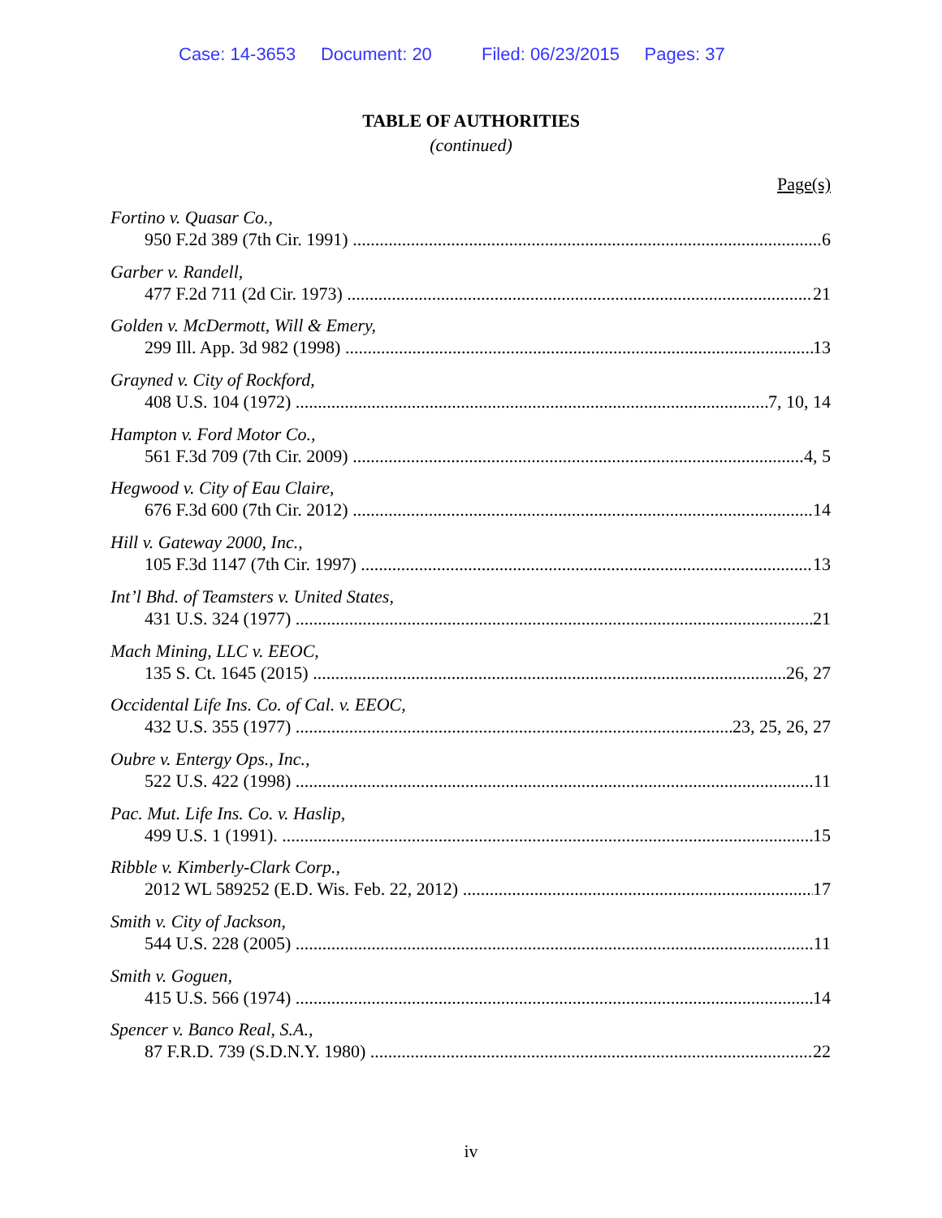Case: 14-3653 Document: 20 Filed: 06/23/2015 Pages: 37
TABLE OF AUTHORITIES
(continued)
Page(s)
Fortino v. Quasar Co.,
950 F.2d 389 (7th Cir. 1991) 6
Garber v. Randell,
477 F.2d 711 (2d Cir. 1973) 21
Golden v. McDermott, Will & Emery,
299 Ill. App. 3d 982 (1998) 13
Grayned v. City of Rockford,
408 U.S. 104 (1972) 7, 10, 14
Hampton v. Ford Motor Co.,
561 F.3d 709 (7th Cir. 2009) 4, 5
Hegwood v. City of Eau Claire,
676 F.3d 600 (7th Cir. 2012) 14
Hill v. Gateway 2000, Inc.,
105 F.3d 1147 (7th Cir. 1997) 13
Int’l Bhd. of Teamsters v. United States,
431 U.S. 324 (1977) 21
Mach Mining, LLC v. EEOC,
135 S. Ct. 1645 (2015) 26, 27
Occidental Life Ins. Co. of Cal. v. EEOC,
432 U.S. 355 (1977) 23, 25, 26, 27
Oubre v. Entergy Ops., Inc.,
522 U.S. 422 (1998) 11
Pac. Mut. Life Ins. Co. v. Haslip,
499 U.S. 1 (1991). 15
Ribble v. Kimberly-Clark Corp.,
2012 WL 589252 (E.D. Wis. Feb. 22, 2012) 17
Smith v. City of Jackson,
544 U.S. 228 (2005) 11
Smith v. Goguen,
415 U.S. 566 (1974) 14
Spencer v. Banco Real, S.A.,
87 F.R.D. 739 (S.D.N.Y. 1980) 22
iv